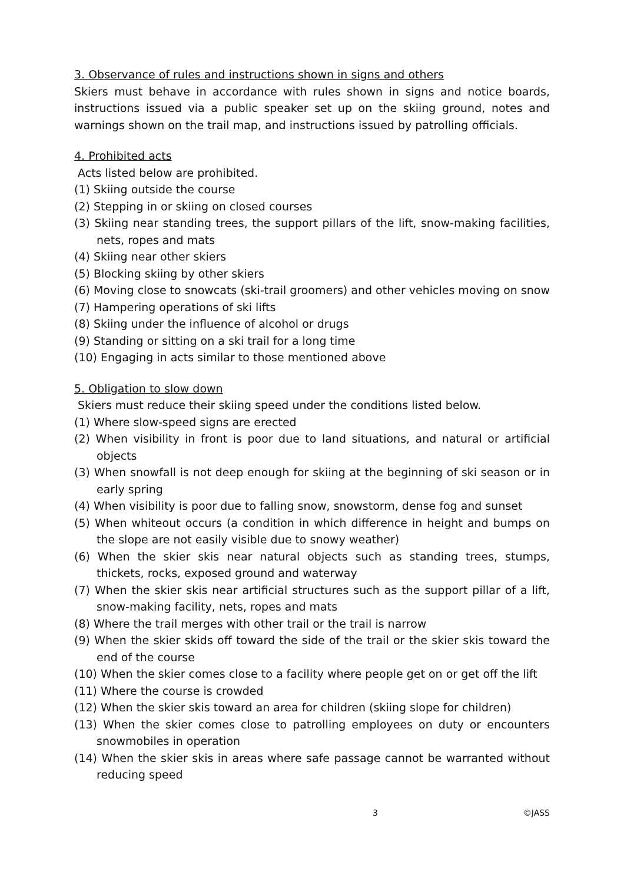3. Observance of rules and instructions shown in signs and others
Skiers must behave in accordance with rules shown in signs and notice boards, instructions issued via a public speaker set up on the skiing ground, notes and warnings shown on the trail map, and instructions issued by patrolling officials.
4. Prohibited acts
Acts listed below are prohibited.
(1) Skiing outside the course
(2) Stepping in or skiing on closed courses
(3) Skiing near standing trees, the support pillars of the lift, snow-making facilities, nets, ropes and mats
(4) Skiing near other skiers
(5) Blocking skiing by other skiers
(6) Moving close to snowcats (ski-trail groomers) and other vehicles moving on snow
(7) Hampering operations of ski lifts
(8) Skiing under the influence of alcohol or drugs
(9) Standing or sitting on a ski trail for a long time
(10) Engaging in acts similar to those mentioned above
5. Obligation to slow down
Skiers must reduce their skiing speed under the conditions listed below.
(1) Where slow-speed signs are erected
(2) When visibility in front is poor due to land situations, and natural or artificial objects
(3) When snowfall is not deep enough for skiing at the beginning of ski season or in early spring
(4) When visibility is poor due to falling snow, snowstorm, dense fog and sunset
(5) When whiteout occurs (a condition in which difference in height and bumps on the slope are not easily visible due to snowy weather)
(6) When the skier skis near natural objects such as standing trees, stumps, thickets, rocks, exposed ground and waterway
(7) When the skier skis near artificial structures such as the support pillar of a lift, snow-making facility, nets, ropes and mats
(8) Where the trail merges with other trail or the trail is narrow
(9) When the skier skids off toward the side of the trail or the skier skis toward the end of the course
(10) When the skier comes close to a facility where people get on or get off the lift
(11) Where the course is crowded
(12) When the skier skis toward an area for children (skiing slope for children)
(13) When the skier comes close to patrolling employees on duty or encounters snowmobiles in operation
(14) When the skier skis in areas where safe passage cannot be warranted without reducing speed
3 ©JASS